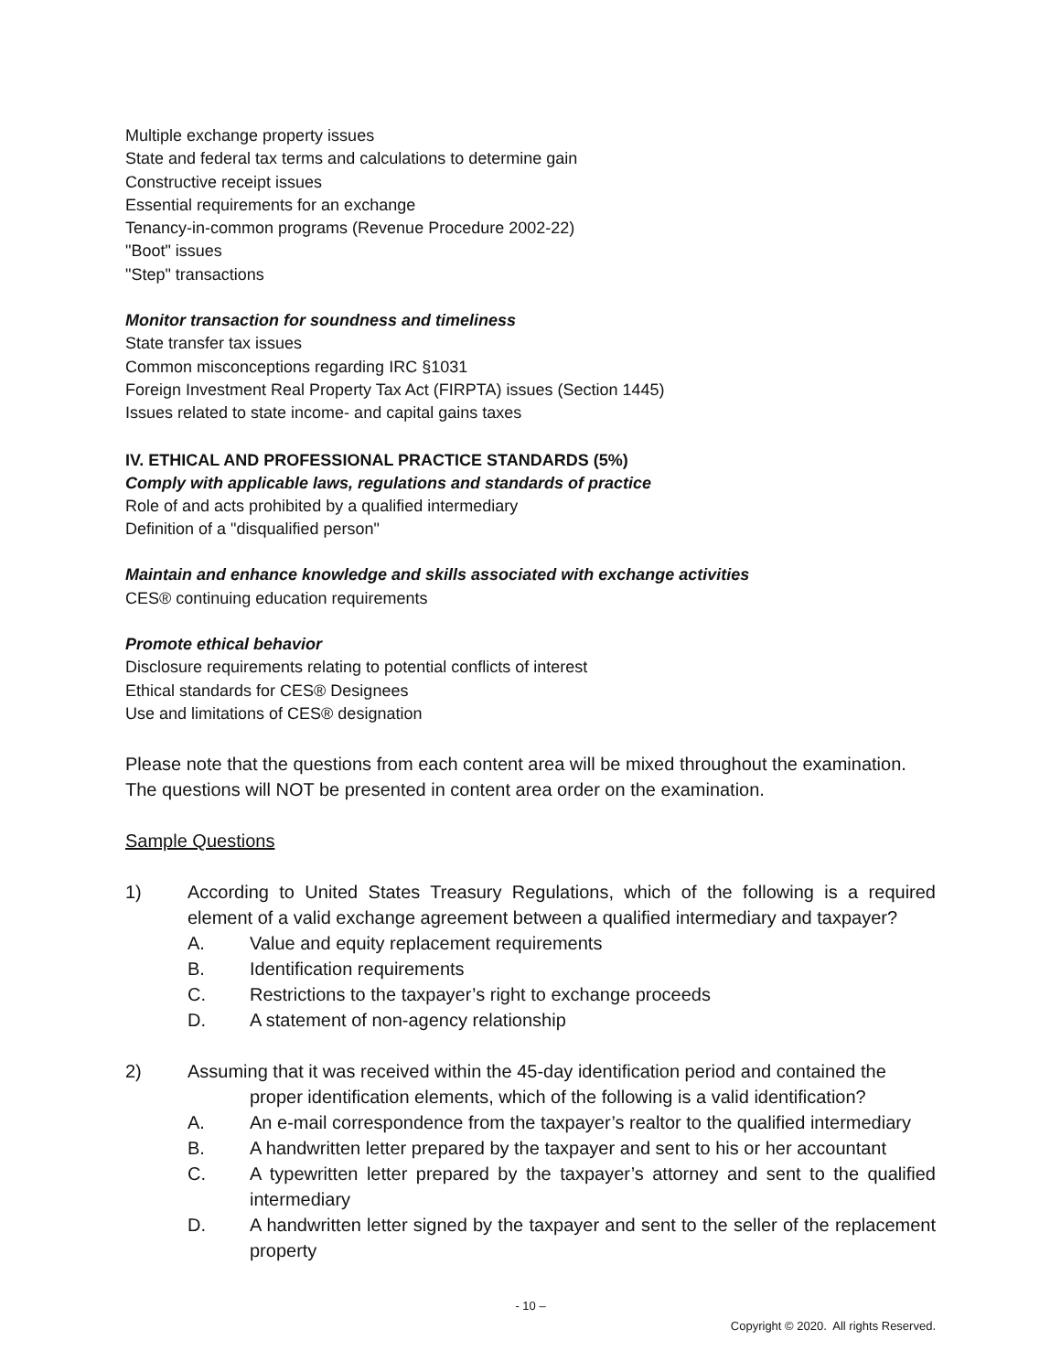Multiple exchange property issues
State and federal tax terms and calculations to determine gain
Constructive receipt issues
Essential requirements for an exchange
Tenancy-in-common programs (Revenue Procedure 2002-22)
"Boot" issues
"Step" transactions
Monitor transaction for soundness and timeliness
State transfer tax issues
Common misconceptions regarding IRC §1031
Foreign Investment Real Property Tax Act (FIRPTA) issues (Section 1445)
Issues related to state income- and capital gains taxes
IV. ETHICAL AND PROFESSIONAL PRACTICE STANDARDS (5%)
Comply with applicable laws, regulations and standards of practice
Role of and acts prohibited by a qualified intermediary
Definition of a "disqualified person"
Maintain and enhance knowledge and skills associated with exchange activities
CES® continuing education requirements
Promote ethical behavior
Disclosure requirements relating to potential conflicts of interest
Ethical standards for CES® Designees
Use and limitations of CES® designation
Please note that the questions from each content area will be mixed throughout the examination. The questions will NOT be presented in content area order on the examination.
Sample Questions
1) According to United States Treasury Regulations, which of the following is a required element of a valid exchange agreement between a qualified intermediary and taxpayer?
A. Value and equity replacement requirements
B. Identification requirements
C. Restrictions to the taxpayer’s right to exchange proceeds
D. A statement of non-agency relationship
2) Assuming that it was received within the 45-day identification period and contained the
proper identification elements, which of the following is a valid identification?
A. An e-mail correspondence from the taxpayer’s realtor to the qualified intermediary
B. A handwritten letter prepared by the taxpayer and sent to his or her accountant
C. A typewritten letter prepared by the taxpayer’s attorney and sent to the qualified intermediary
D. A handwritten letter signed by the taxpayer and sent to the seller of the replacement property
- 10 –
Copyright © 2020. All rights Reserved.